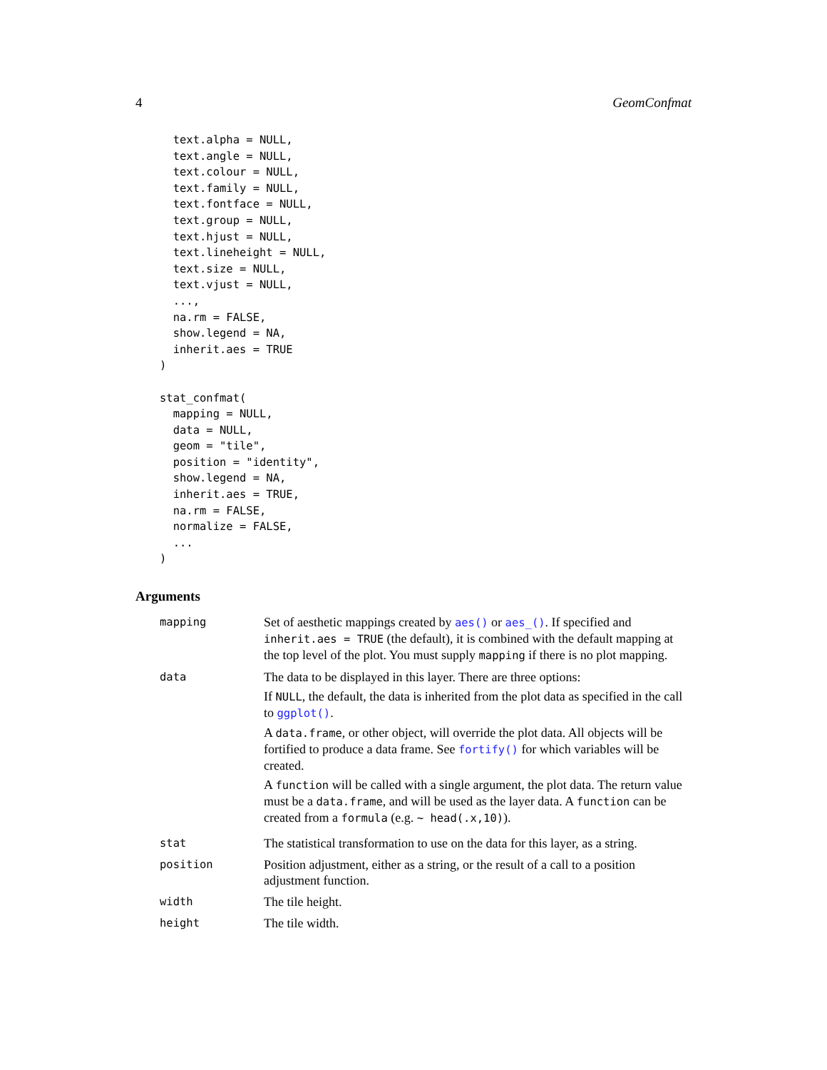4 GeomConfmat
  text.alpha = NULL,
  text.angle = NULL,
  text.colour = NULL,
  text.family = NULL,
  text.fontface = NULL,
  text.group = NULL,
  text.hjust = NULL,
  text.lineheight = NULL,
  text.size = NULL,
  text.vjust = NULL,
  ...,
  na.rm = FALSE,
  show.legend = NA,
  inherit.aes = TRUE
)

stat_confmat(
  mapping = NULL,
  data = NULL,
  geom = "tile",
  position = "identity",
  show.legend = NA,
  inherit.aes = TRUE,
  na.rm = FALSE,
  normalize = FALSE,
  ...
)
Arguments
| mapping | Set of aesthetic mappings created by aes() or aes_() . If specified and inherit.aes = TRUE (the default), it is combined with the default mapping at the top level of the plot. You must supply mapping if there is no plot mapping. |
| data | The data to be displayed in this layer. There are three options: If NULL , the default, the data is inherited from the plot data as specified in the call to ggplot() . A data.frame , or other object, will override the plot data. All objects will be fortified to produce a data frame. See fortify() for which variables will be created. A function will be called with a single argument, the plot data. The return value must be a data.frame , and will be used as the layer data. A function can be created from a formula (e.g. ~ head(.x,10) ). |
| stat | The statistical transformation to use on the data for this layer, as a string. |
| position | Position adjustment, either as a string, or the result of a call to a position adjustment function. |
| width | The tile height. |
| height | The tile width. |